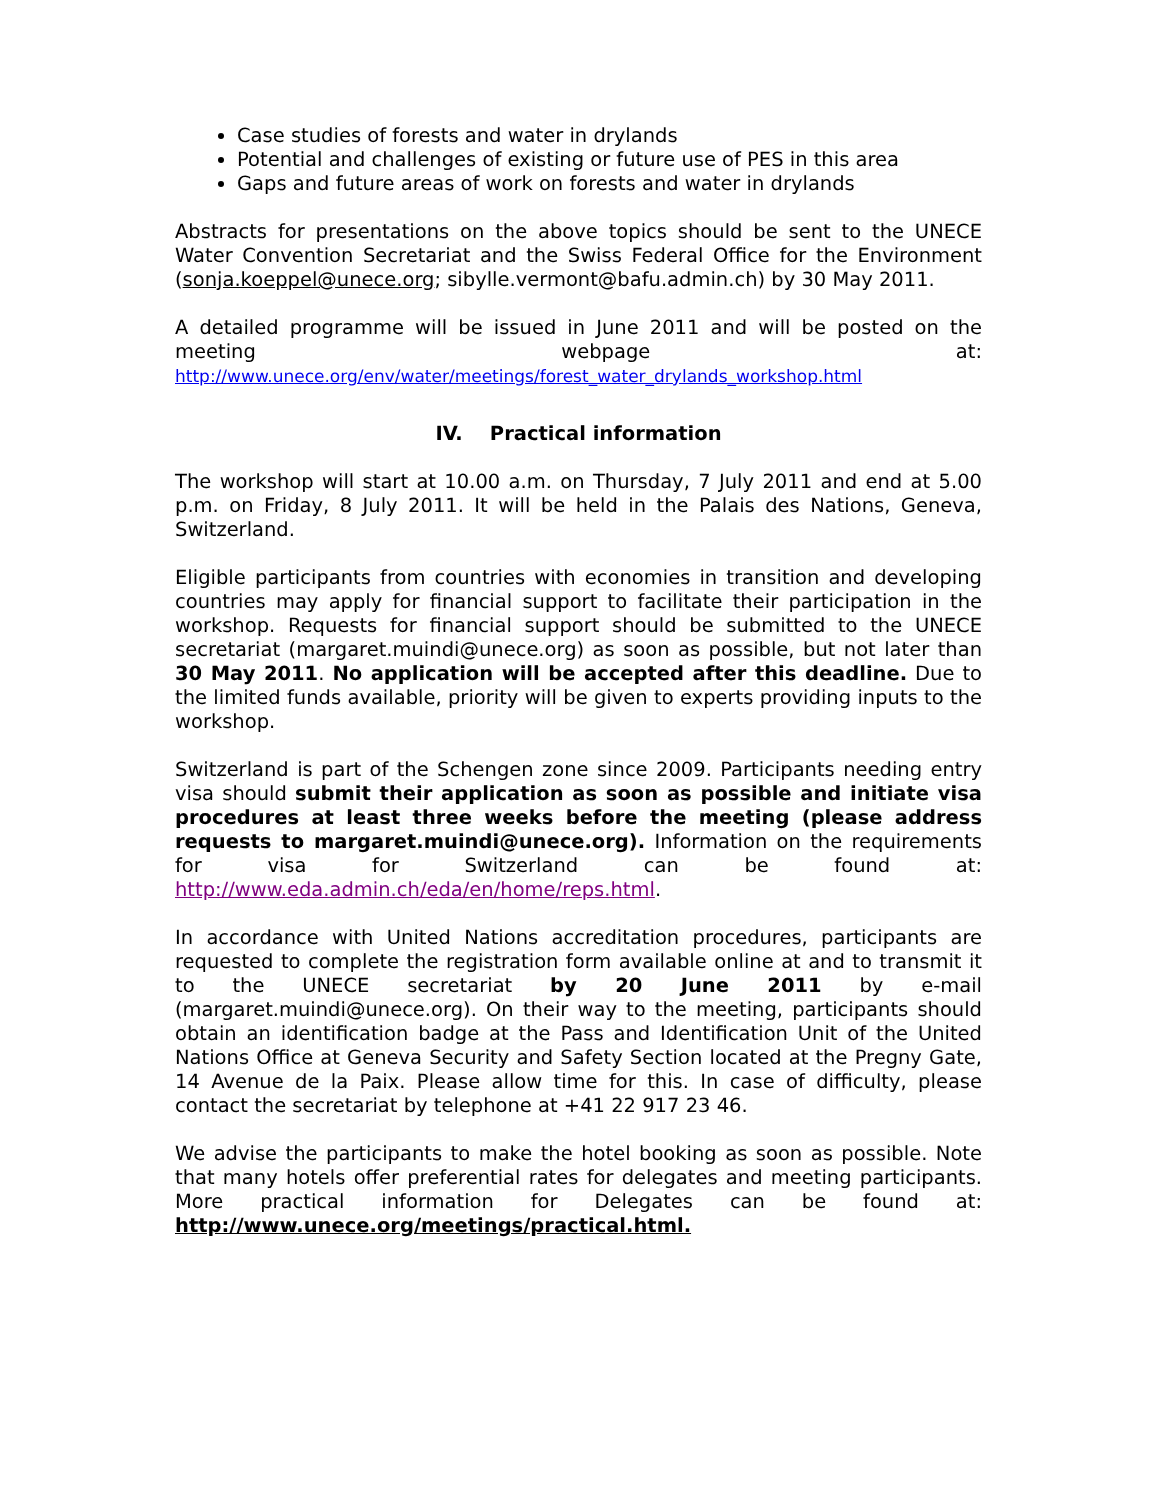Case studies of forests and water in drylands
Potential and challenges of existing or future use of PES in this area
Gaps and future areas of work on forests and water in drylands
Abstracts for presentations on the above topics should be sent to the UNECE Water Convention Secretariat and the Swiss Federal Office for the Environment (sonja.koeppel@unece.org; sibylle.vermont@bafu.admin.ch) by 30 May 2011.
A detailed programme will be issued in June 2011 and will be posted on the meeting webpage at: http://www.unece.org/env/water/meetings/forest_water_drylands_workshop.html
IV. Practical information
The workshop will start at 10.00 a.m. on Thursday, 7 July 2011 and end at 5.00 p.m. on Friday, 8 July 2011. It will be held in the Palais des Nations, Geneva, Switzerland.
Eligible participants from countries with economies in transition and developing countries may apply for financial support to facilitate their participation in the workshop. Requests for financial support should be submitted to the UNECE secretariat (margaret.muindi@unece.org) as soon as possible, but not later than 30 May 2011. No application will be accepted after this deadline. Due to the limited funds available, priority will be given to experts providing inputs to the workshop.
Switzerland is part of the Schengen zone since 2009. Participants needing entry visa should submit their application as soon as possible and initiate visa procedures at least three weeks before the meeting (please address requests to margaret.muindi@unece.org). Information on the requirements for visa for Switzerland can be found at: http://www.eda.admin.ch/eda/en/home/reps.html.
In accordance with United Nations accreditation procedures, participants are requested to complete the registration form available online at and to transmit it to the UNECE secretariat by 20 June 2011 by e-mail (margaret.muindi@unece.org). On their way to the meeting, participants should obtain an identification badge at the Pass and Identification Unit of the United Nations Office at Geneva Security and Safety Section located at the Pregny Gate, 14 Avenue de la Paix. Please allow time for this. In case of difficulty, please contact the secretariat by telephone at +41 22 917 23 46.
We advise the participants to make the hotel booking as soon as possible. Note that many hotels offer preferential rates for delegates and meeting participants. More practical information for Delegates can be found at: http://www.unece.org/meetings/practical.html.